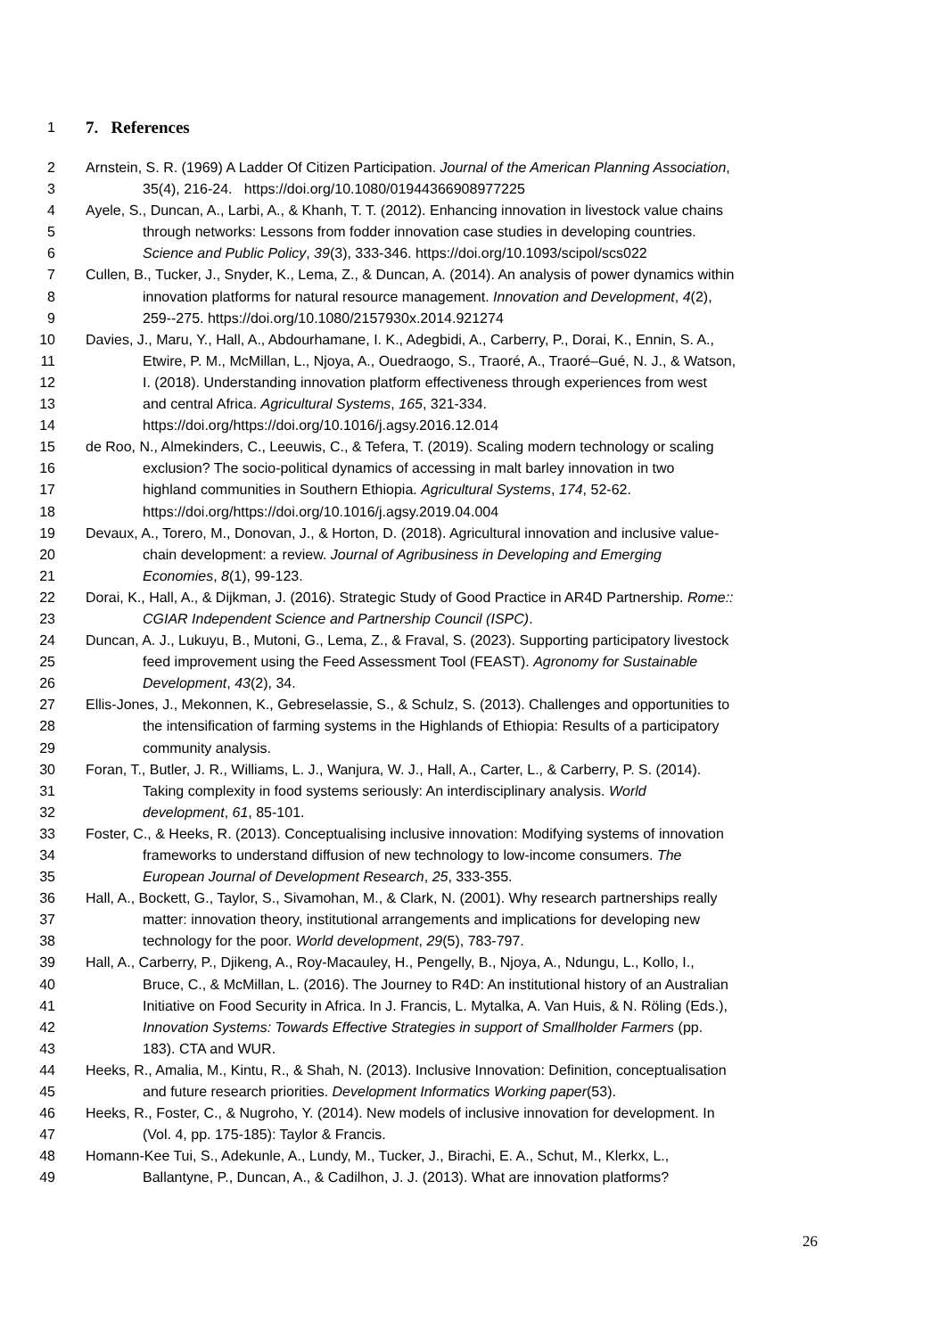1
7. References
2 Arnstein, S. R. (1969) A Ladder Of Citizen Participation. Journal of the American Planning Association,
3 35(4), 216-24. https://doi.org/10.1080/01944366908977225
4 Ayele, S., Duncan, A., Larbi, A., & Khanh, T. T. (2012). Enhancing innovation in livestock value chains
5 through networks: Lessons from fodder innovation case studies in developing countries.
6 Science and Public Policy, 39(3), 333-346. https://doi.org/10.1093/scipol/scs022
7 Cullen, B., Tucker, J., Snyder, K., Lema, Z., & Duncan, A. (2014). An analysis of power dynamics within
8 innovation platforms for natural resource management. Innovation and Development, 4(2),
9 259--275. https://doi.org/10.1080/2157930x.2014.921274
10 Davies, J., Maru, Y., Hall, A., Abdourhamane, I. K., Adegbidi, A., Carberry, P., Dorai, K., Ennin, S. A.,
11 Etwire, P. M., McMillan, L., Njoya, A., Ouedraogo, S., Traoré, A., Traoré–Gué, N. J., & Watson,
12 I. (2018). Understanding innovation platform effectiveness through experiences from west
13 and central Africa. Agricultural Systems, 165, 321-334.
14 https://doi.org/https://doi.org/10.1016/j.agsy.2016.12.014
15 de Roo, N., Almekinders, C., Leeuwis, C., & Tefera, T. (2019). Scaling modern technology or scaling
16 exclusion? The socio-political dynamics of accessing in malt barley innovation in two
17 highland communities in Southern Ethiopia. Agricultural Systems, 174, 52-62.
18 https://doi.org/https://doi.org/10.1016/j.agsy.2019.04.004
19 Devaux, A., Torero, M., Donovan, J., & Horton, D. (2018). Agricultural innovation and inclusive value-
20 chain development: a review. Journal of Agribusiness in Developing and Emerging
21 Economies, 8(1), 99-123.
22 Dorai, K., Hall, A., & Dijkman, J. (2016). Strategic Study of Good Practice in AR4D Partnership. Rome::
23 CGIAR Independent Science and Partnership Council (ISPC).
24 Duncan, A. J., Lukuyu, B., Mutoni, G., Lema, Z., & Fraval, S. (2023). Supporting participatory livestock
25 feed improvement using the Feed Assessment Tool (FEAST). Agronomy for Sustainable
26 Development, 43(2), 34.
27 Ellis-Jones, J., Mekonnen, K., Gebreselassie, S., & Schulz, S. (2013). Challenges and opportunities to
28 the intensification of farming systems in the Highlands of Ethiopia: Results of a participatory
29 community analysis.
30 Foran, T., Butler, J. R., Williams, L. J., Wanjura, W. J., Hall, A., Carter, L., & Carberry, P. S. (2014).
31 Taking complexity in food systems seriously: An interdisciplinary analysis. World
32 development, 61, 85-101.
33 Foster, C., & Heeks, R. (2013). Conceptualising inclusive innovation: Modifying systems of innovation
34 frameworks to understand diffusion of new technology to low-income consumers. The
35 European Journal of Development Research, 25, 333-355.
36 Hall, A., Bockett, G., Taylor, S., Sivamohan, M., & Clark, N. (2001). Why research partnerships really
37 matter: innovation theory, institutional arrangements and implications for developing new
38 technology for the poor. World development, 29(5), 783-797.
39 Hall, A., Carberry, P., Djikeng, A., Roy-Macauley, H., Pengelly, B., Njoya, A., Ndungu, L., Kollo, I.,
40 Bruce, C., & McMillan, L. (2016). The Journey to R4D: An institutional history of an Australian
41 Initiative on Food Security in Africa. In J. Francis, L. Mytalka, A. Van Huis, & N. Röling (Eds.),
42 Innovation Systems: Towards Effective Strategies in support of Smallholder Farmers (pp.
43 183). CTA and WUR.
44 Heeks, R., Amalia, M., Kintu, R., & Shah, N. (2013). Inclusive Innovation: Definition, conceptualisation
45 and future research priorities. Development Informatics Working paper(53).
46 Heeks, R., Foster, C., & Nugroho, Y. (2014). New models of inclusive innovation for development. In
47 (Vol. 4, pp. 175-185): Taylor & Francis.
48 Homann-Kee Tui, S., Adekunle, A., Lundy, M., Tucker, J., Birachi, E. A., Schut, M., Klerkx, L.,
49 Ballantyne, P., Duncan, A., & Cadilhon, J. J. (2013). What are innovation platforms?
26